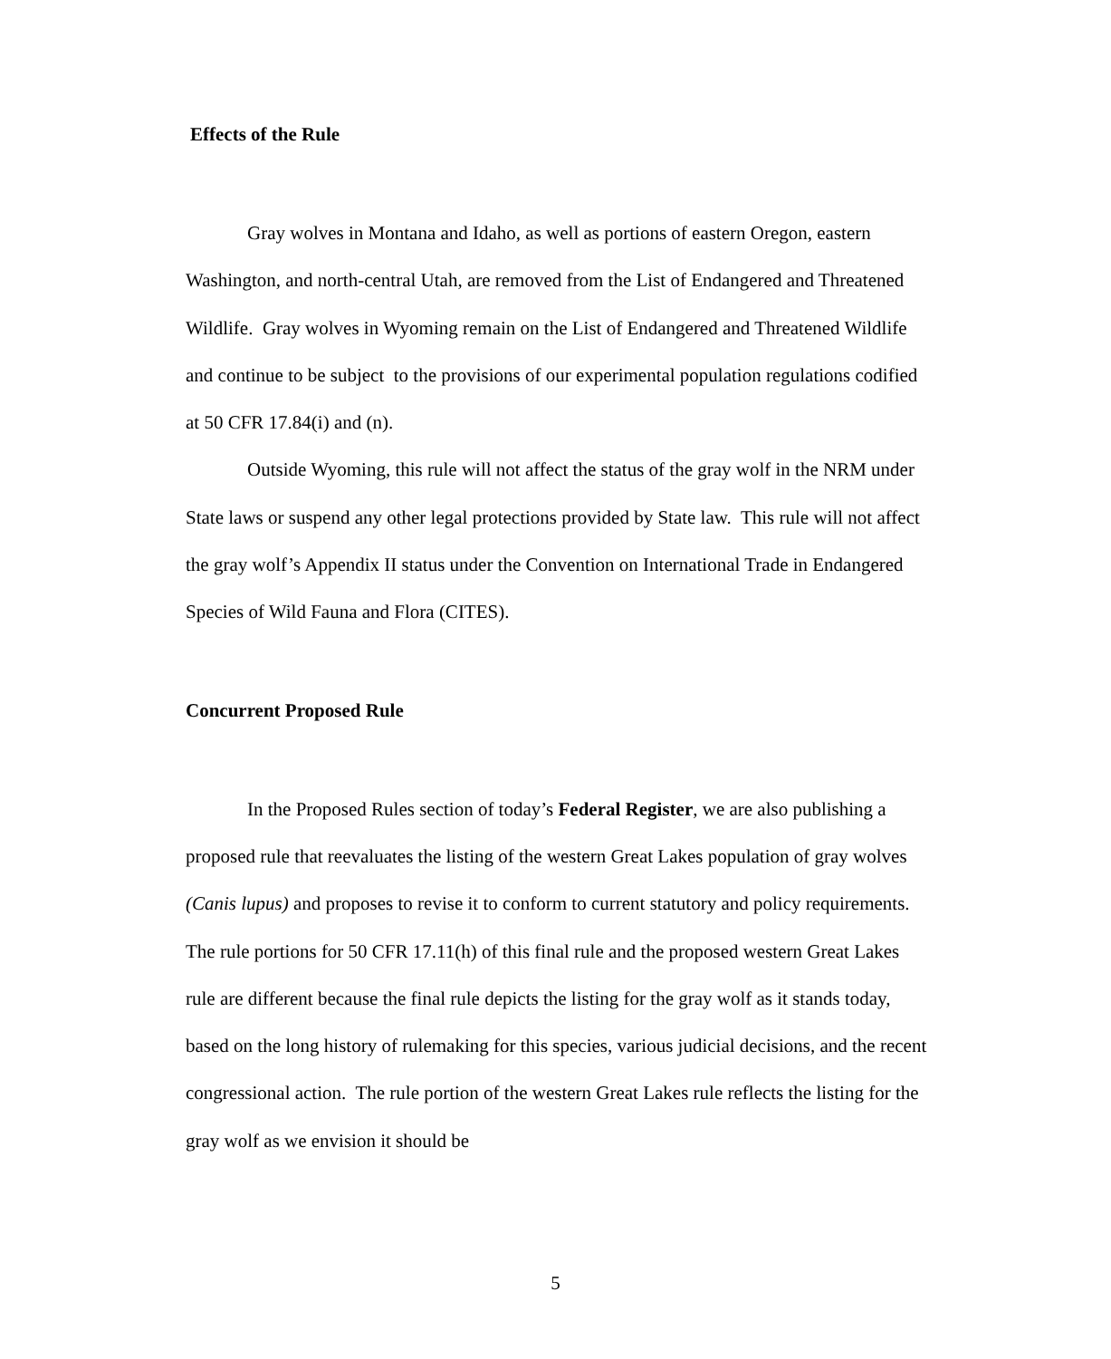Effects of the Rule
Gray wolves in Montana and Idaho, as well as portions of eastern Oregon, eastern Washington, and north-central Utah, are removed from the List of Endangered and Threatened Wildlife. Gray wolves in Wyoming remain on the List of Endangered and Threatened Wildlife and continue to be subject to the provisions of our experimental population regulations codified at 50 CFR 17.84(i) and (n).
Outside Wyoming, this rule will not affect the status of the gray wolf in the NRM under State laws or suspend any other legal protections provided by State law. This rule will not affect the gray wolf’s Appendix II status under the Convention on International Trade in Endangered Species of Wild Fauna and Flora (CITES).
Concurrent Proposed Rule
In the Proposed Rules section of today’s Federal Register, we are also publishing a proposed rule that reevaluates the listing of the western Great Lakes population of gray wolves (Canis lupus) and proposes to revise it to conform to current statutory and policy requirements. The rule portions for 50 CFR 17.11(h) of this final rule and the proposed western Great Lakes rule are different because the final rule depicts the listing for the gray wolf as it stands today, based on the long history of rulemaking for this species, various judicial decisions, and the recent congressional action. The rule portion of the western Great Lakes rule reflects the listing for the gray wolf as we envision it should be
5